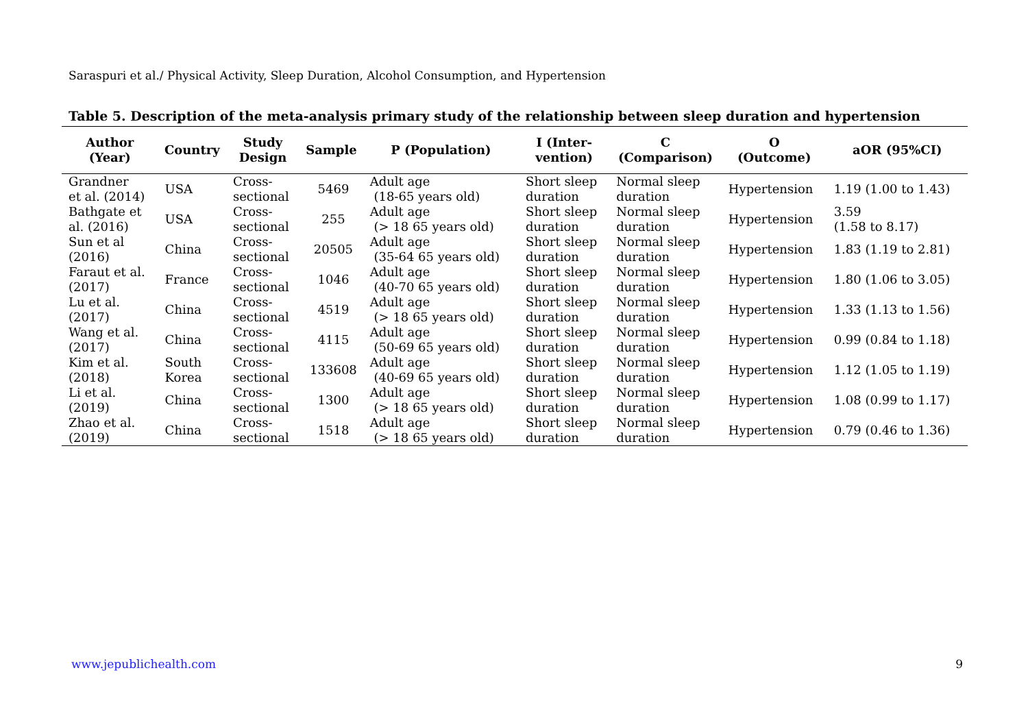Saraspuri et al./ Physical Activity, Sleep Duration, Alcohol Consumption, and Hypertension
Table 5. Description of the meta-analysis primary study of the relationship between sleep duration and hypertension
| Author (Year) | Country | Study Design | Sample | P (Population) | I (Inter- vention) | C (Comparison) | O (Outcome) | aOR (95%CI) |
| --- | --- | --- | --- | --- | --- | --- | --- | --- |
| Grandner et al. (2014) | USA | Cross- sectional | 5469 | Adult age (18-65 years old) | Short sleep duration | Normal sleep duration | Hypertension | 1.19 (1.00 to 1.43) |
| Bathgate et al. (2016) | USA | Cross- sectional | 255 | Adult age (> 18 65 years old) | Short sleep duration | Normal sleep duration | Hypertension | 3.59 (1.58 to 8.17) |
| Sun et al (2016) | China | Cross- sectional | 20505 | Adult age (35-64 65 years old) | Short sleep duration | Normal sleep duration | Hypertension | 1.83 (1.19 to 2.81) |
| Faraut et al. (2017) | France | Cross- sectional | 1046 | Adult age (40-70 65 years old) | Short sleep duration | Normal sleep duration | Hypertension | 1.80 (1.06 to 3.05) |
| Lu et al. (2017) | China | Cross- sectional | 4519 | Adult age (> 18 65 years old) | Short sleep duration | Normal sleep duration | Hypertension | 1.33 (1.13 to 1.56) |
| Wang et al. (2017) | China | Cross- sectional | 4115 | Adult age (50-69 65 years old) | Short sleep duration | Normal sleep duration | Hypertension | 0.99 (0.84 to 1.18) |
| Kim et al. (2018) | South Korea | Cross- sectional | 133608 | Adult age (40-69 65 years old) | Short sleep duration | Normal sleep duration | Hypertension | 1.12 (1.05 to 1.19) |
| Li et al. (2019) | China | Cross- sectional | 1300 | Adult age (> 18 65 years old) | Short sleep duration | Normal sleep duration | Hypertension | 1.08 (0.99 to 1.17) |
| Zhao et al. (2019) | China | Cross- sectional | 1518 | Adult age (> 18 65 years old) | Short sleep duration | Normal sleep duration | Hypertension | 0.79 (0.46 to 1.36) |
www.jepublichealth.com 9